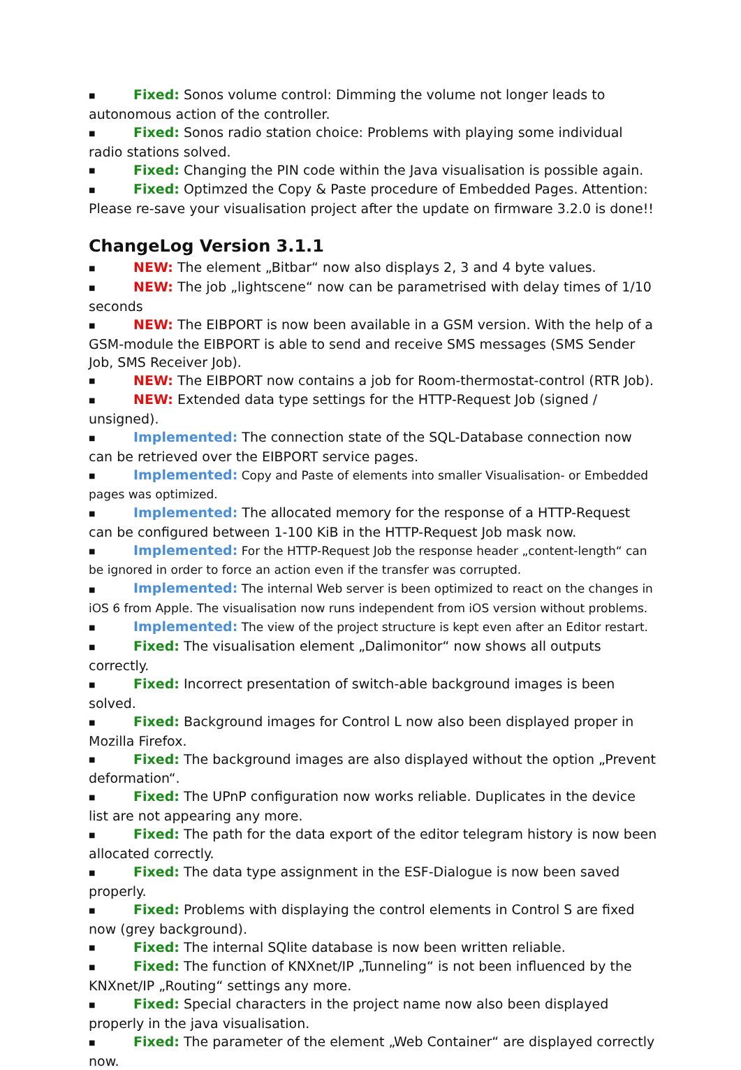■ Fixed: Sonos volume control: Dimming the volume not longer leads to autonomous action of the controller.
■ Fixed: Sonos radio station choice: Problems with playing some individual radio stations solved.
■ Fixed: Changing the PIN code within the Java visualisation is possible again.
■ Fixed: Optimzed the Copy & Paste procedure of Embedded Pages. Attention: Please re-save your visualisation project after the update on firmware 3.2.0 is done!!
ChangeLog Version 3.1.1
■ NEW: The element „Bitbar“ now also displays 2, 3 and 4 byte values.
■ NEW: The job „lightscene“ now can be parametrised with delay times of 1/10 seconds
■ NEW: The EIBPORT is now been available in a GSM version. With the help of a GSM-module the EIBPORT is able to send and receive SMS messages (SMS Sender Job, SMS Receiver Job).
■ NEW: The EIBPORT now contains a job for Room-thermostat-control (RTR Job).
■ NEW: Extended data type settings for the HTTP-Request Job (signed / unsigned).
■ Implemented: The connection state of the SQL-Database connection now can be retrieved over the EIBPORT service pages.
■ Implemented: Copy and Paste of elements into smaller Visualisation- or Embedded pages was optimized.
■ Implemented: The allocated memory for the response of a HTTP-Request can be configured between 1-100 KiB in the HTTP-Request Job mask now.
■ Implemented: For the HTTP-Request Job the response header „content-length“ can be ignored in order to force an action even if the transfer was corrupted.
■ Implemented: The internal Web server is been optimized to react on the changes in iOS 6 from Apple. The visualisation now runs independent from iOS version without problems.
■ Implemented: The view of the project structure is kept even after an Editor restart.
■ Fixed: The visualisation element „Dalimonitor“ now shows all outputs correctly.
■ Fixed: Incorrect presentation of switch-able background images is been solved.
■ Fixed: Background images for Control L now also been displayed proper in Mozilla Firefox.
■ Fixed: The background images are also displayed without the option „Prevent deformation“.
■ Fixed: The UPnP configuration now works reliable. Duplicates in the device list are not appearing any more.
■ Fixed: The path for the data export of the editor telegram history is now been allocated correctly.
■ Fixed: The data type assignment in the ESF-Dialogue is now been saved properly.
■ Fixed: Problems with displaying the control elements in Control S are fixed now (grey background).
■ Fixed: The internal SQlite database is now been written reliable.
■ Fixed: The function of KNXnet/IP „Tunneling“ is not been influenced by the KNXnet/IP „Routing“ settings any more.
■ Fixed: Special characters in the project name now also been displayed properly in the java visualisation.
■ Fixed: The parameter of the element „Web Container“ are displayed correctly now.